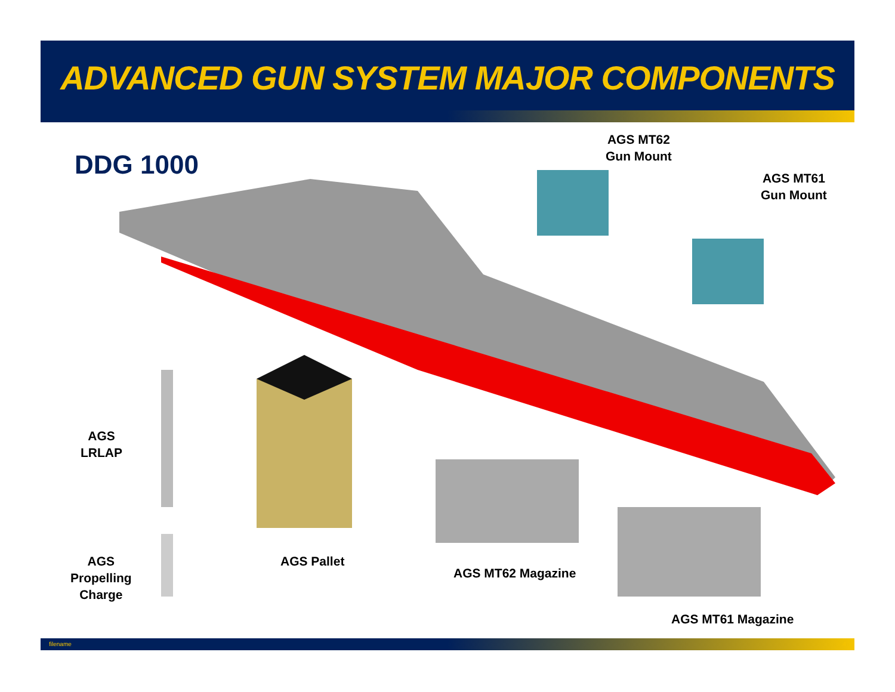ADVANCED GUN SYSTEM MAJOR COMPONENTS
DDG 1000
AGS MT62
Gun Mount
AGS MT61
Gun Mount
AGS
LRLAP
AGS
Propelling
Charge
AGS Pallet
AGS MT62 Magazine
AGS MT61 Magazine
filename 4